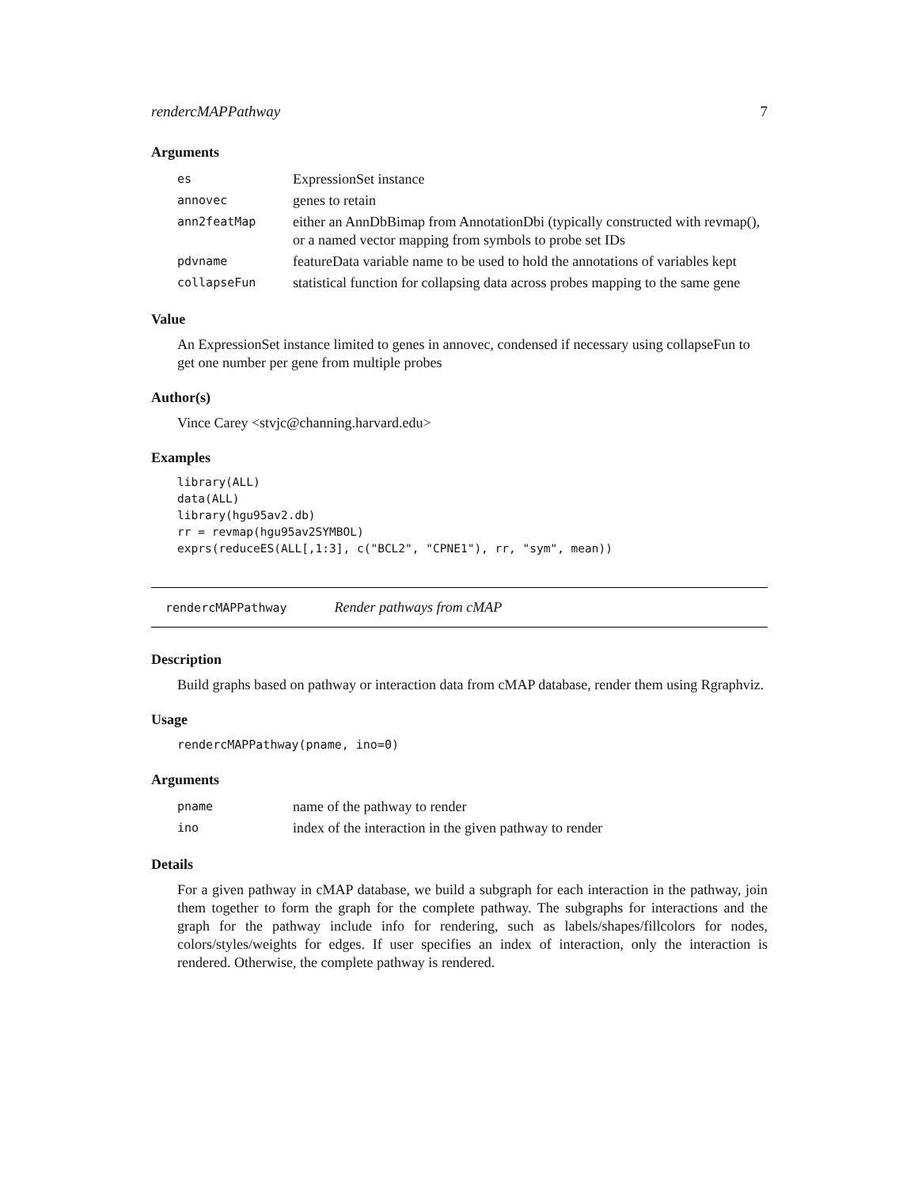rendercMAPPathway 7
Arguments
| es | ExpressionSet instance |
| annovec | genes to retain |
| ann2featMap | either an AnnDbBimap from AnnotationDbi (typically constructed with revmap(), or a named vector mapping from symbols to probe set IDs |
| pdvname | featureData variable name to be used to hold the annotations of variables kept |
| collapseFun | statistical function for collapsing data across probes mapping to the same gene |
Value
An ExpressionSet instance limited to genes in annovec, condensed if necessary using collapseFun to get one number per gene from multiple probes
Author(s)
Vince Carey <stvjc@channing.harvard.edu>
Examples
library(ALL)
data(ALL)
library(hgu95av2.db)
rr = revmap(hgu95av2SYMBOL)
exprs(reduceES(ALL[,1:3], c("BCL2", "CPNE1"), rr, "sym", mean))
rendercMAPPathway Render pathways from cMAP
Description
Build graphs based on pathway or interaction data from cMAP database, render them using Rgraphviz.
Usage
rendercMAPPathway(pname, ino=0)
Arguments
| pname | name of the pathway to render |
| ino | index of the interaction in the given pathway to render |
Details
For a given pathway in cMAP database, we build a subgraph for each interaction in the pathway, join them together to form the graph for the complete pathway. The subgraphs for interactions and the graph for the pathway include info for rendering, such as labels/shapes/fillcolors for nodes, colors/styles/weights for edges. If user specifies an index of interaction, only the interaction is rendered. Otherwise, the complete pathway is rendered.